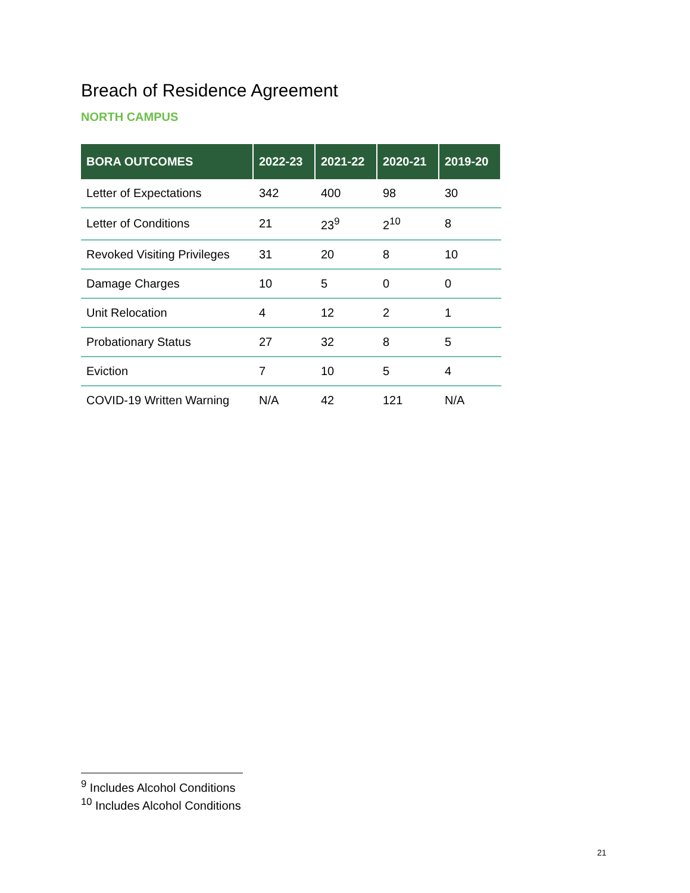Breach of Residence Agreement
NORTH CAMPUS
| BORA OUTCOMES | 2022-23 | 2021-22 | 2020-21 | 2019-20 |
| --- | --- | --- | --- | --- |
| Letter of Expectations | 342 | 400 | 98 | 30 |
| Letter of Conditions | 21 | 23<sup>9</sup> | 2<sup>10</sup> | 8 |
| Revoked Visiting Privileges | 31 | 20 | 8 | 10 |
| Damage Charges | 10 | 5 | 0 | 0 |
| Unit Relocation | 4 | 12 | 2 | 1 |
| Probationary Status | 27 | 32 | 8 | 5 |
| Eviction | 7 | 10 | 5 | 4 |
| COVID-19 Written Warning | N/A | 42 | 121 | N/A |
<sup>9</sup> Includes Alcohol Conditions
<sup>10</sup> Includes Alcohol Conditions
21